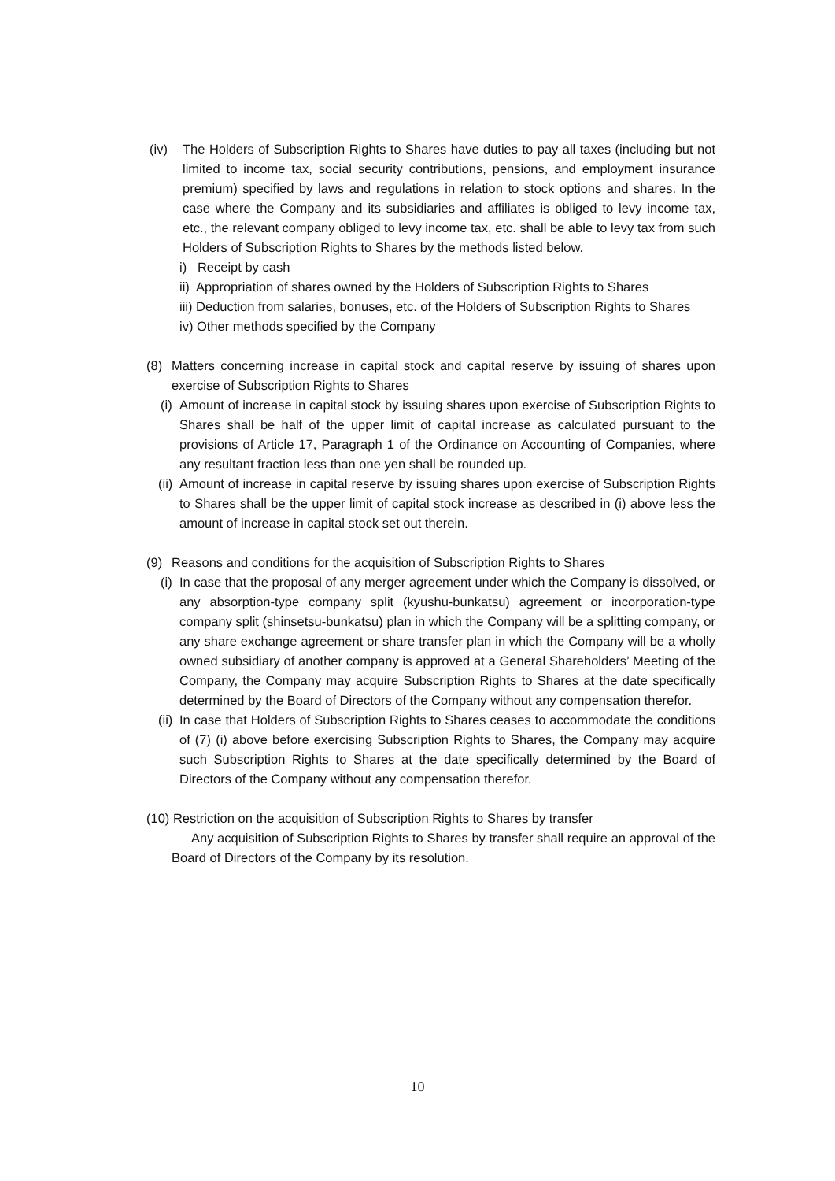(iv) The Holders of Subscription Rights to Shares have duties to pay all taxes (including but not limited to income tax, social security contributions, pensions, and employment insurance premium) specified by laws and regulations in relation to stock options and shares. In the case where the Company and its subsidiaries and affiliates is obliged to levy income tax, etc., the relevant company obliged to levy income tax, etc. shall be able to levy tax from such Holders of Subscription Rights to Shares by the methods listed below.
i) Receipt by cash
ii) Appropriation of shares owned by the Holders of Subscription Rights to Shares
iii) Deduction from salaries, bonuses, etc. of the Holders of Subscription Rights to Shares
iv) Other methods specified by the Company
(8) Matters concerning increase in capital stock and capital reserve by issuing of shares upon exercise of Subscription Rights to Shares
(i) Amount of increase in capital stock by issuing shares upon exercise of Subscription Rights to Shares shall be half of the upper limit of capital increase as calculated pursuant to the provisions of Article 17, Paragraph 1 of the Ordinance on Accounting of Companies, where any resultant fraction less than one yen shall be rounded up.
(ii) Amount of increase in capital reserve by issuing shares upon exercise of Subscription Rights to Shares shall be the upper limit of capital stock increase as described in (i) above less the amount of increase in capital stock set out therein.
(9) Reasons and conditions for the acquisition of Subscription Rights to Shares
(i) In case that the proposal of any merger agreement under which the Company is dissolved, or any absorption-type company split (kyushu-bunkatsu) agreement or incorporation-type company split (shinsetsu-bunkatsu) plan in which the Company will be a splitting company, or any share exchange agreement or share transfer plan in which the Company will be a wholly owned subsidiary of another company is approved at a General Shareholders’ Meeting of the Company, the Company may acquire Subscription Rights to Shares at the date specifically determined by the Board of Directors of the Company without any compensation therefor.
(ii) In case that Holders of Subscription Rights to Shares ceases to accommodate the conditions of (7) (i) above before exercising Subscription Rights to Shares, the Company may acquire such Subscription Rights to Shares at the date specifically determined by the Board of Directors of the Company without any compensation therefor.
(10) Restriction on the acquisition of Subscription Rights to Shares by transfer
Any acquisition of Subscription Rights to Shares by transfer shall require an approval of the Board of Directors of the Company by its resolution.
10